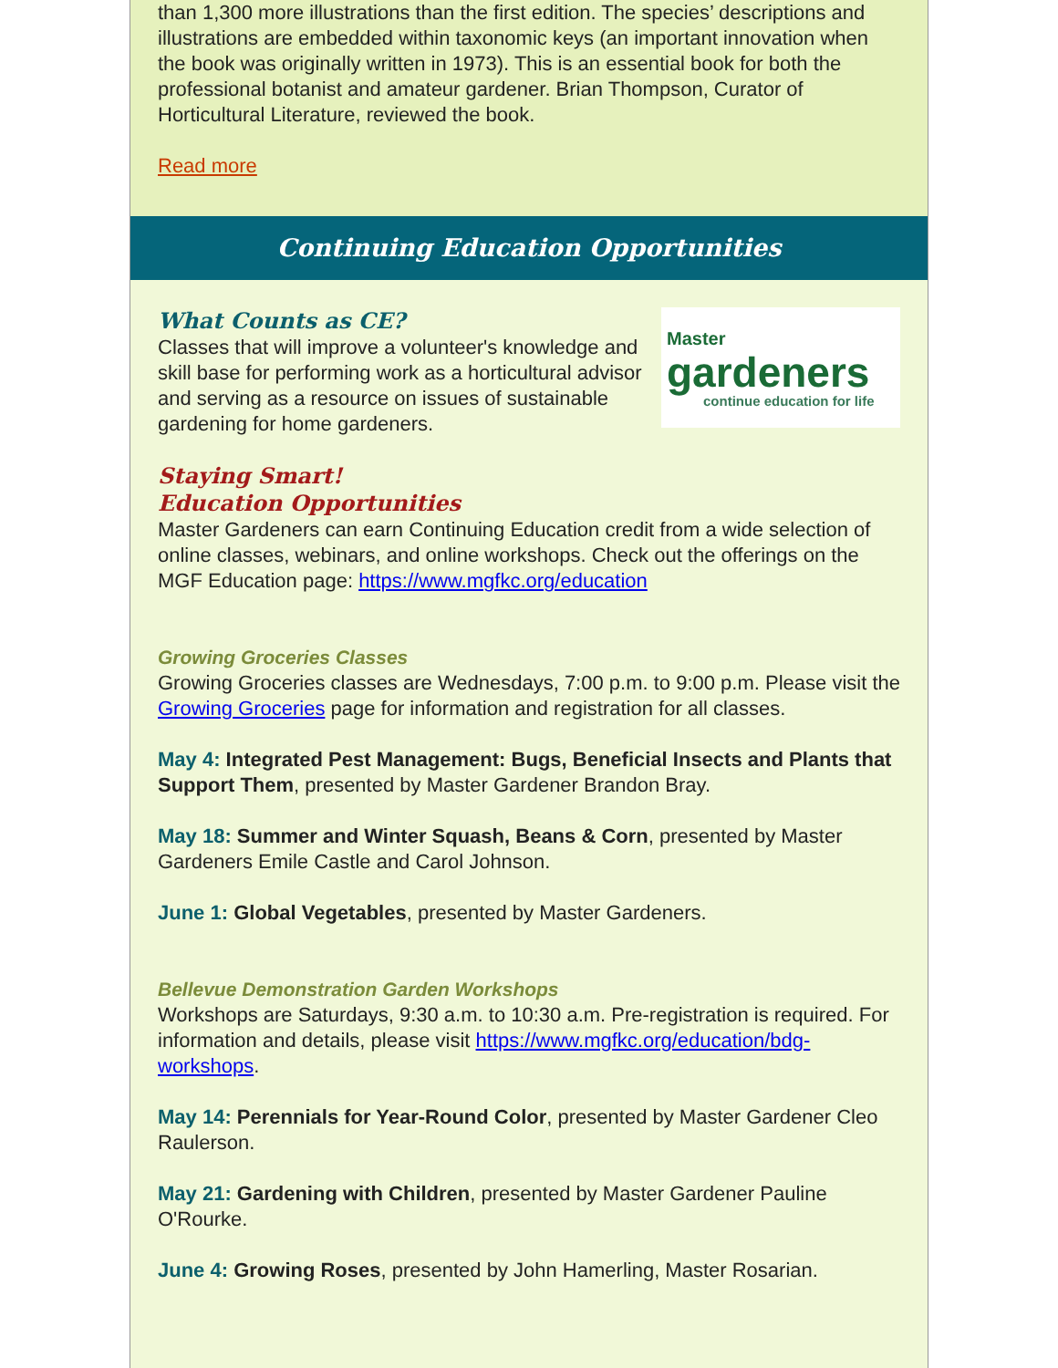than 1,300 more illustrations than the first edition. The species’ descriptions and illustrations are embedded within taxonomic keys (an important innovation when the book was originally written in 1973). This is an essential book for both the professional botanist and amateur gardener. Brian Thompson, Curator of Horticultural Literature, reviewed the book.
Read more
Continuing Education Opportunities
Master
gardeners
continue education for life
What Counts as CE?
Classes that will improve a volunteer's knowledge and skill base for performing work as a horticultural advisor and serving as a resource on issues of sustainable gardening for home gardeners.
Staying Smart!
Education Opportunities
Master Gardeners can earn Continuing Education credit from a wide selection of online classes, webinars, and online workshops. Check out the offerings on the MGF Education page: https://www.mgfkc.org/education
Growing Groceries Classes
Growing Groceries classes are Wednesdays, 7:00 p.m. to 9:00 p.m. Please visit the Growing Groceries page for information and registration for all classes.
May 4: Integrated Pest Management: Bugs, Beneficial Insects and Plants that Support Them, presented by Master Gardener Brandon Bray.
May 18: Summer and Winter Squash, Beans & Corn, presented by Master Gardeners Emile Castle and Carol Johnson.
June 1: Global Vegetables, presented by Master Gardeners.
Bellevue Demonstration Garden Workshops
Workshops are Saturdays, 9:30 a.m. to 10:30 a.m. Pre-registration is required. For information and details, please visit https://www.mgfkc.org/education/bdg-workshops.
May 14: Perennials for Year-Round Color, presented by Master Gardener Cleo Raulerson.
May 21: Gardening with Children, presented by Master Gardener Pauline O'Rourke.
June 4: Growing Roses, presented by John Hamerling, Master Rosarian.